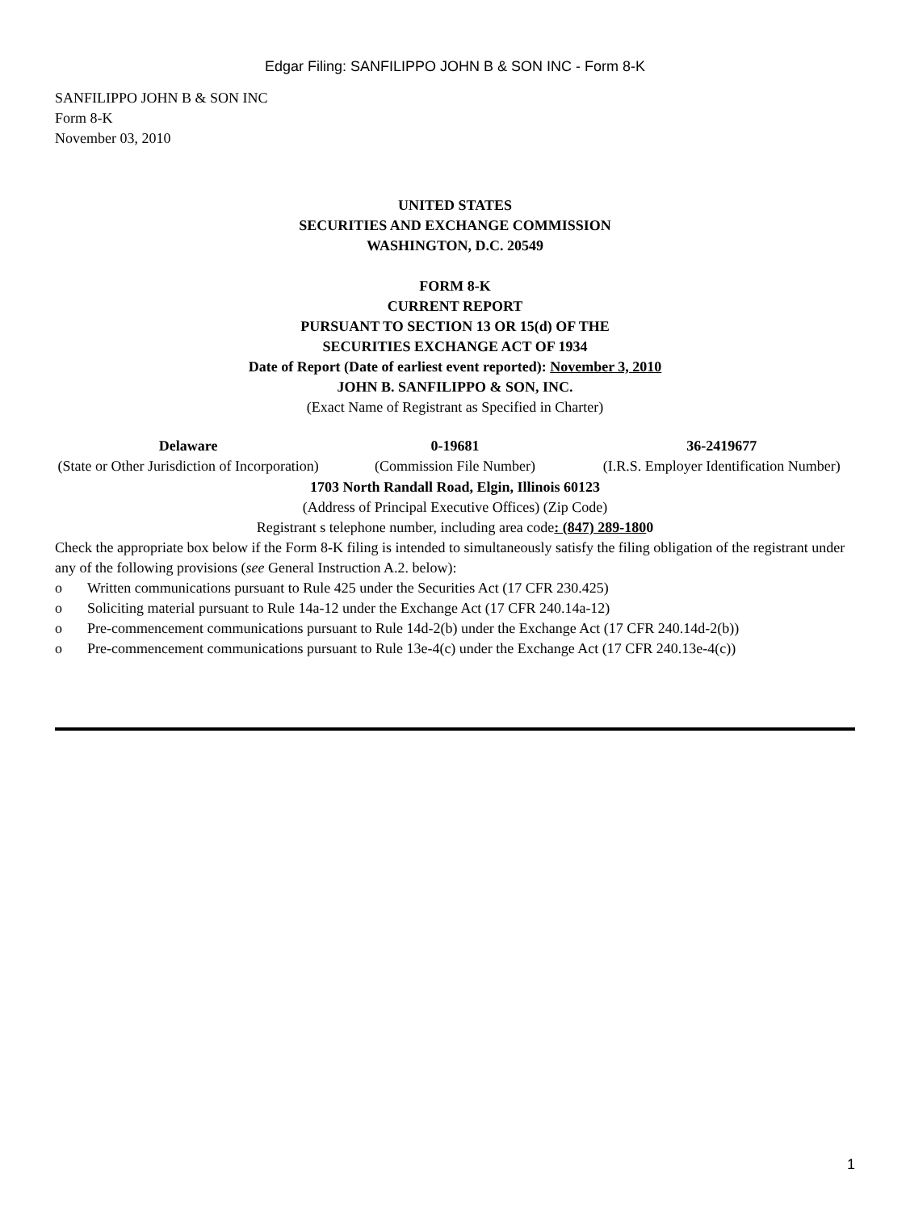Edgar Filing: SANFILIPPO JOHN B & SON INC - Form 8-K
SANFILIPPO JOHN B & SON INC
Form 8-K
November 03, 2010
UNITED STATES
SECURITIES AND EXCHANGE COMMISSION
WASHINGTON, D.C. 20549
FORM 8-K
CURRENT REPORT
PURSUANT TO SECTION 13 OR 15(d) OF THE
SECURITIES EXCHANGE ACT OF 1934
Date of Report (Date of earliest event reported): November 3, 2010
JOHN B. SANFILIPPO & SON, INC.
(Exact Name of Registrant as Specified in Charter)
| Delaware (State or Other Jurisdiction of Incorporation) | 0-19681 (Commission File Number) | 36-2419677 (I.R.S. Employer Identification Number) |
1703 North Randall Road, Elgin, Illinois 60123
(Address of Principal Executive Offices) (Zip Code)
Registrant s telephone number, including area code: (847) 289-1800
Check the appropriate box below if the Form 8-K filing is intended to simultaneously satisfy the filing obligation of the registrant under any of the following provisions (see General Instruction A.2. below):
o Written communications pursuant to Rule 425 under the Securities Act (17 CFR 230.425)
o Soliciting material pursuant to Rule 14a-12 under the Exchange Act (17 CFR 240.14a-12)
o Pre-commencement communications pursuant to Rule 14d-2(b) under the Exchange Act (17 CFR 240.14d-2(b))
o Pre-commencement communications pursuant to Rule 13e-4(c) under the Exchange Act (17 CFR 240.13e-4(c))
1